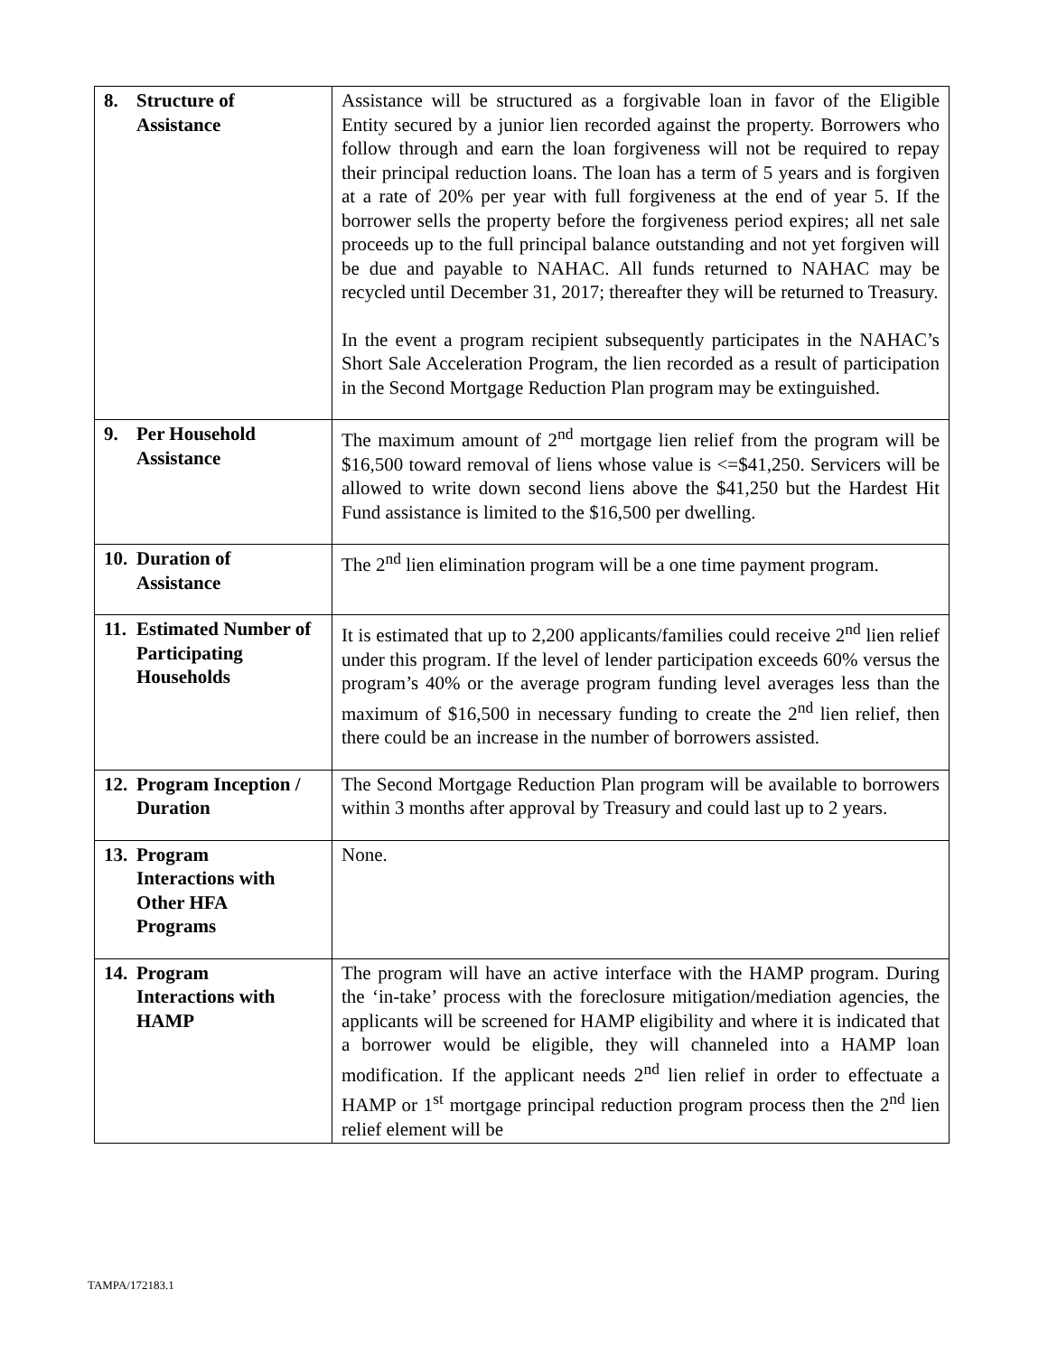| 8. Structure of Assistance | Assistance will be structured as a forgivable loan in favor of the Eligible Entity secured by a junior lien recorded against the property. Borrowers who follow through and earn the loan forgiveness will not be required to repay their principal reduction loans. The loan has a term of 5 years and is forgiven at a rate of 20% per year with full forgiveness at the end of year 5. If the borrower sells the property before the forgiveness period expires; all net sale proceeds up to the full principal balance outstanding and not yet forgiven will be due and payable to NAHAC. All funds returned to NAHAC may be recycled until December 31, 2017; thereafter they will be returned to Treasury. In the event a program recipient subsequently participates in the NAHAC’s Short Sale Acceleration Program, the lien recorded as a result of participation in the Second Mortgage Reduction Plan program may be extinguished. |
| 9. Per Household Assistance | The maximum amount of 2<sup>nd</sup> mortgage lien relief from the program will be $16,500 toward removal of liens whose value is <=$41,250. Servicers will be allowed to write down second liens above the $41,250 but the Hardest Hit Fund assistance is limited to the $16,500 per dwelling. |
| 10. Duration of Assistance | The 2<sup>nd</sup> lien elimination program will be a one time payment program. |
| 11. Estimated Number of Participating Households | It is estimated that up to 2,200 applicants/families could receive 2<sup>nd</sup> lien relief under this program. If the level of lender participation exceeds 60% versus the program’s 40% or the average program funding level averages less than the maximum of $16,500 in necessary funding to create the 2<sup>nd</sup> lien relief, then there could be an increase in the number of borrowers assisted. |
| 12. Program Inception / Duration | The Second Mortgage Reduction Plan program will be available to borrowers within 3 months after approval by Treasury and could last up to 2 years. |
| 13. Program Interactions with Other HFA Programs | None. |
| 14. Program Interactions with HAMP | The program will have an active interface with the HAMP program. During the ‘in-take’ process with the foreclosure mitigation/mediation agencies, the applicants will be screened for HAMP eligibility and where it is indicated that a borrower would be eligible, they will channeled into a HAMP loan modification. If the applicant needs 2<sup>nd</sup> lien relief in order to effectuate a HAMP or 1<sup>st</sup> mortgage principal reduction program process then the 2<sup>nd</sup> lien relief element will be |
TAMPA/172183.1